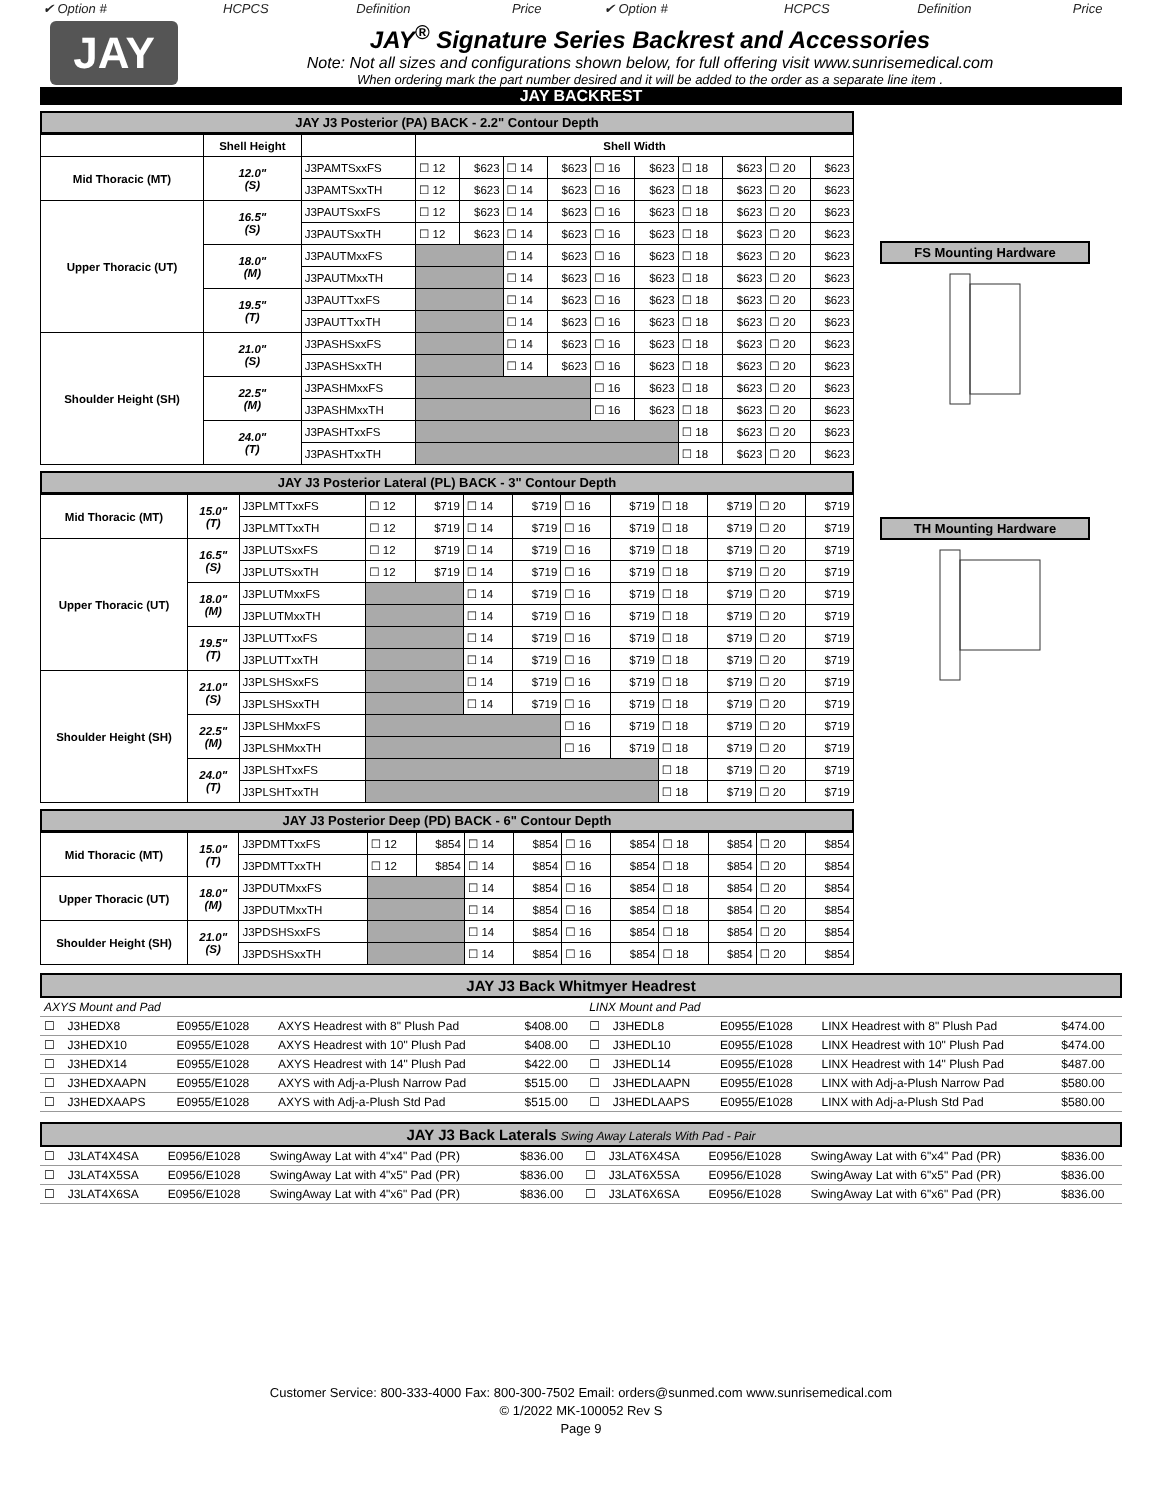| ✔ Option # | HCPCS | Definition | Price | ✔ Option # | HCPCS | Definition | Price |
JAY
JAY<sup>®</sup> Signature Series Backrest and Accessories
Note: Not all sizes and configurations shown below, for full offering visit www.sunrisemedical.com
When ordering mark the part number desired and it will be added to the order as a separate line item .
JAY BACKREST
JAY J3 Posterior (PA) BACK - 2.2" Contour Depth
| | Shell Height | | Shell Width | | | | | | | | | |
| Mid Thoracic (MT) | 12.0" (S) | J3PAMTSxxFS | ☐ 12 | $623 | ☐ 14 | $623 | ☐ 16 | $623 | ☐ 18 | $623 | ☐ 20 | $623 |
| | | J3PAMTSxxTH | ☐ 12 | $623 | ☐ 14 | $623 | ☐ 16 | $623 | ☐ 18 | $623 | ☐ 20 | $623 |
| Upper Thoracic (UT) | 16.5" (S) | J3PAUTSxxFS | ☐ 12 | $623 | ☐ 14 | $623 | ☐ 16 | $623 | ☐ 18 | $623 | ☐ 20 | $623 |
| | | J3PAUTSxxTH | ☐ 12 | $623 | ☐ 14 | $623 | ☐ 16 | $623 | ☐ 18 | $623 | ☐ 20 | $623 |
| | 18.0" (M) | J3PAUTMxxFS | | | ☐ 14 | $623 | ☐ 16 | $623 | ☐ 18 | $623 | ☐ 20 | $623 |
| | | J3PAUTMxxTH | | | ☐ 14 | $623 | ☐ 16 | $623 | ☐ 18 | $623 | ☐ 20 | $623 |
| | 19.5" (T) | J3PAUTTxxFS | | | ☐ 14 | $623 | ☐ 16 | $623 | ☐ 18 | $623 | ☐ 20 | $623 |
| | | J3PAUTTxxTH | | | ☐ 14 | $623 | ☐ 16 | $623 | ☐ 18 | $623 | ☐ 20 | $623 |
| Shoulder Height (SH) | 21.0" (S) | J3PASHSxxFS | | | ☐ 14 | $623 | ☐ 16 | $623 | ☐ 18 | $623 | ☐ 20 | $623 |
| | | J3PASHSxxTH | | | ☐ 14 | $623 | ☐ 16 | $623 | ☐ 18 | $623 | ☐ 20 | $623 |
| | 22.5" (M) | J3PASHMxxFS | | | | | ☐ 16 | $623 | ☐ 18 | $623 | ☐ 20 | $623 |
| | | J3PASHMxxTH | | | | | ☐ 16 | $623 | ☐ 18 | $623 | ☐ 20 | $623 |
| | 24.0" (T) | J3PASHTxxFS | | | | | | | ☐ 18 | $623 | ☐ 20 | $623 |
| | | J3PASHTxxTH | | | | | | | ☐ 18 | $623 | ☐ 20 | $623 |
JAY J3 Posterior Lateral (PL) BACK - 3" Contour Depth
| Mid Thoracic (MT) | 15.0" (T) | J3PLMTTxxFS | ☐ 12 | $719 | ☐ 14 | $719 | ☐ 16 | $719 | ☐ 18 | $719 | ☐ 20 | $719 |
| | | J3PLMTTxxTH | ☐ 12 | $719 | ☐ 14 | $719 | ☐ 16 | $719 | ☐ 18 | $719 | ☐ 20 | $719 |
| Upper Thoracic (UT) | 16.5" (S) | J3PLUTSxxFS | ☐ 12 | $719 | ☐ 14 | $719 | ☐ 16 | $719 | ☐ 18 | $719 | ☐ 20 | $719 |
| | | J3PLUTSxxTH | ☐ 12 | $719 | ☐ 14 | $719 | ☐ 16 | $719 | ☐ 18 | $719 | ☐ 20 | $719 |
| | 18.0" (M) | J3PLUTMxxFS | | | ☐ 14 | $719 | ☐ 16 | $719 | ☐ 18 | $719 | ☐ 20 | $719 |
| | | J3PLUTMxxTH | | | ☐ 14 | $719 | ☐ 16 | $719 | ☐ 18 | $719 | ☐ 20 | $719 |
| | 19.5" (T) | J3PLUTTxxFS | | | ☐ 14 | $719 | ☐ 16 | $719 | ☐ 18 | $719 | ☐ 20 | $719 |
| | | J3PLUTTxxTH | | | ☐ 14 | $719 | ☐ 16 | $719 | ☐ 18 | $719 | ☐ 20 | $719 |
| Shoulder Height (SH) | 21.0" (S) | J3PLSHSxxFS | | | ☐ 14 | $719 | ☐ 16 | $719 | ☐ 18 | $719 | ☐ 20 | $719 |
| | | J3PLSHSxxTH | | | ☐ 14 | $719 | ☐ 16 | $719 | ☐ 18 | $719 | ☐ 20 | $719 |
| | 22.5" (M) | J3PLSHMxxFS | | | | | ☐ 16 | $719 | ☐ 18 | $719 | ☐ 20 | $719 |
| | | J3PLSHMxxTH | | | | | ☐ 16 | $719 | ☐ 18 | $719 | ☐ 20 | $719 |
| | 24.0" (T) | J3PLSHTxxFS | | | | | | | ☐ 18 | $719 | ☐ 20 | $719 |
| | | J3PLSHTxxTH | | | | | | | ☐ 18 | $719 | ☐ 20 | $719 |
JAY J3 Posterior Deep (PD) BACK - 6" Contour Depth
| Mid Thoracic (MT) | 15.0" (T) | J3PDMTTxxFS | ☐ 12 | $854 | ☐ 14 | $854 | ☐ 16 | $854 | ☐ 18 | $854 | ☐ 20 | $854 |
| | | J3PDMTTxxTH | ☐ 12 | $854 | ☐ 14 | $854 | ☐ 16 | $854 | ☐ 18 | $854 | ☐ 20 | $854 |
| Upper Thoracic (UT) | 18.0" (M) | J3PDUTMxxFS | | | ☐ 14 | $854 | ☐ 16 | $854 | ☐ 18 | $854 | ☐ 20 | $854 |
| | | J3PDUTMxxTH | | | ☐ 14 | $854 | ☐ 16 | $854 | ☐ 18 | $854 | ☐ 20 | $854 |
| Shoulder Height (SH) | 21.0" (S) | J3PDSHSxxFS | | | ☐ 14 | $854 | ☐ 16 | $854 | ☐ 18 | $854 | ☐ 20 | $854 |
| | | J3PDSHSxxTH | | | ☐ 14 | $854 | ☐ 16 | $854 | ☐ 18 | $854 | ☐ 20 | $854 |
FS Mounting Hardware
TH Mounting Hardware
JAY J3 Back Whitmyer Headrest
| AXYS Mount and Pad | | | | | LINX Mount and Pad | | | | |
| ☐ | J3HEDX8 | E0955/E1028 | AXYS Headrest with 8" Plush Pad | $408.00 | ☐ | J3HEDL8 | E0955/E1028 | LINX Headrest with 8" Plush Pad | $474.00 |
| ☐ | J3HEDX10 | E0955/E1028 | AXYS Headrest with 10" Plush Pad | $408.00 | ☐ | J3HEDL10 | E0955/E1028 | LINX Headrest with 10" Plush Pad | $474.00 |
| ☐ | J3HEDX14 | E0955/E1028 | AXYS Headrest with 14" Plush Pad | $422.00 | ☐ | J3HEDL14 | E0955/E1028 | LINX Headrest with 14" Plush Pad | $487.00 |
| ☐ | J3HEDXAAPN | E0955/E1028 | AXYS with Adj-a-Plush Narrow Pad | $515.00 | ☐ | J3HEDLAAPN | E0955/E1028 | LINX with Adj-a-Plush Narrow Pad | $580.00 |
| ☐ | J3HEDXAAPS | E0955/E1028 | AXYS with Adj-a-Plush Std Pad | $515.00 | ☐ | J3HEDLAAPS | E0955/E1028 | LINX with Adj-a-Plush Std Pad | $580.00 |
JAY J3 Back Laterals Swing Away Laterals With Pad - Pair
| ☐ | J3LAT4X4SA | E0956/E1028 | SwingAway Lat with 4"x4" Pad (PR) | $836.00 | ☐ | J3LAT6X4SA | E0956/E1028 | SwingAway Lat with 6"x4" Pad (PR) | $836.00 |
| ☐ | J3LAT4X5SA | E0956/E1028 | SwingAway Lat with 4"x5" Pad (PR) | $836.00 | ☐ | J3LAT6X5SA | E0956/E1028 | SwingAway Lat with 6"x5" Pad (PR) | $836.00 |
| ☐ | J3LAT4X6SA | E0956/E1028 | SwingAway Lat with 4"x6" Pad (PR) | $836.00 | ☐ | J3LAT6X6SA | E0956/E1028 | SwingAway Lat with 6"x6" Pad (PR) | $836.00 |
Customer Service: 800-333-4000 Fax: 800-300-7502 Email: orders@sunmed.com www.sunrisemedical.com
© 1/2022 MK-100052 Rev S
Page 9